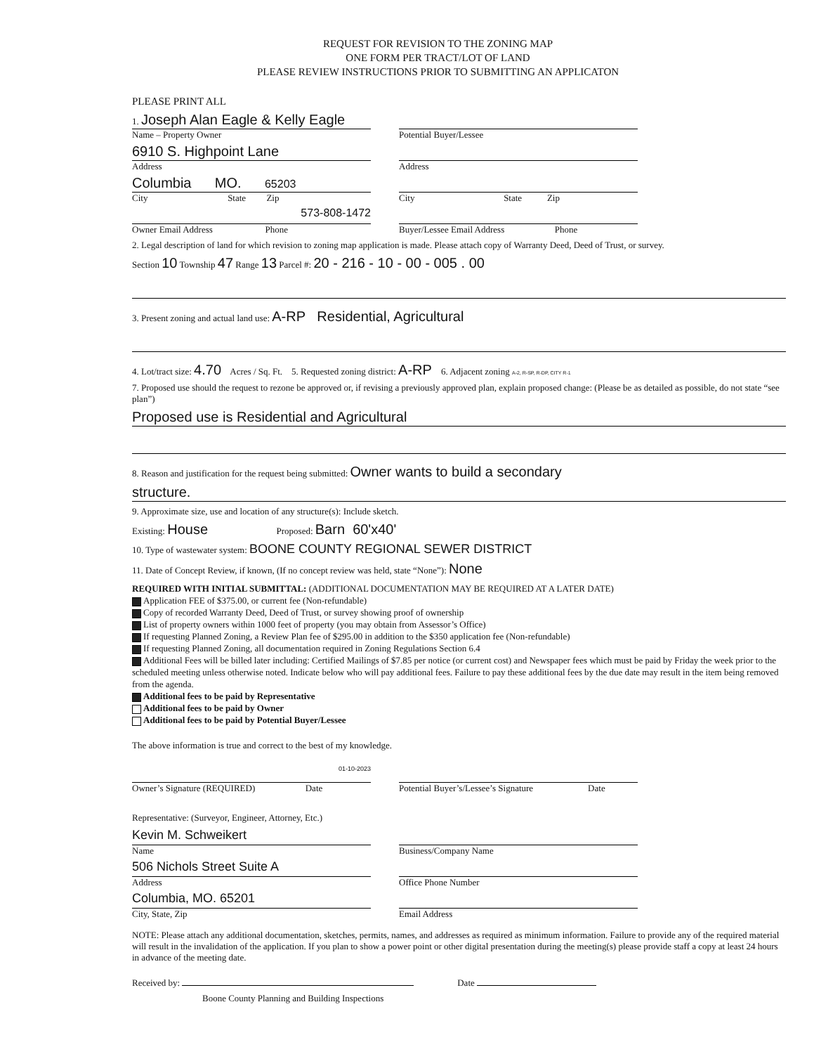REQUEST FOR REVISION TO THE ZONING MAP
ONE FORM PER TRACT/LOT OF LAND
PLEASE REVIEW INSTRUCTIONS PRIOR TO SUBMITTING AN APPLICATON
PLEASE PRINT ALL
1. Joseph Alan Eagle & Kelly Eagle
Name – Property Owner
Potential Buyer/Lessee
6910 S. Highpoint Lane
Address
Address
Columbia MO. 65203
City State Zip
City State Zip
573-808-1472
Owner Email Address Phone
Buyer/Lessee Email Address Phone
2. Legal description of land for which revision to zoning map application is made. Please attach copy of Warranty Deed, Deed of Trust, or survey.
Section 10 Township 47 Range 13 Parcel #: 20 - 216 - 10 - 00 - 005 . 00
3. Present zoning and actual land use: A-RP Residential, Agricultural
4. Lot/tract size: 4.70 Acres / Sq. Ft. 5. Requested zoning district: A-RP 6. Adjacent zoning A-2, R-SP, R-DP, CITY R-1
7. Proposed use should the request to rezone be approved or, if revising a previously approved plan, explain proposed change: (Please be as detailed as possible, do not state “see plan”)
Proposed use is Residential and Agricultural
8. Reason and justification for the request being submitted: Owner wants to build a secondary
structure.
9. Approximate size, use and location of any structure(s): Include sketch.
Existing: House Proposed: Barn 60'x40'
10. Type of wastewater system: BOONE COUNTY REGIONAL SEWER DISTRICT
11. Date of Concept Review, if known, (If no concept review was held, state “None”): None
REQUIRED WITH INITIAL SUBMITTAL: (ADDITIONAL DOCUMENTATION MAY BE REQUIRED AT A LATER DATE)
Application FEE of $375.00, or current fee (Non-refundable)
Copy of recorded Warranty Deed, Deed of Trust, or survey showing proof of ownership
List of property owners within 1000 feet of property (you may obtain from Assessor’s Office)
If requesting Planned Zoning, a Review Plan fee of $295.00 in addition to the $350 application fee (Non-refundable)
If requesting Planned Zoning, all documentation required in Zoning Regulations Section 6.4
Additional Fees will be billed later including: Certified Mailings of $7.85 per notice (or current cost) and Newspaper fees which must be paid by Friday the week prior to the scheduled meeting unless otherwise noted. Indicate below who will pay additional fees. Failure to pay these additional fees by the due date may result in the item being removed from the agenda.
Additional fees to be paid by Representative
Additional fees to be paid by Owner
Additional fees to be paid by Potential Buyer/Lessee
The above information is true and correct to the best of my knowledge.
01-10-2023
Owner’s Signature (REQUIRED) Date
Potential Buyer’s/Lessee’s Signature Date
Representative: (Surveyor, Engineer, Attorney, Etc.)
Kevin M. Schweikert
Name
Business/Company Name
506 Nichols Street Suite A
Address
Office Phone Number
Columbia, MO. 65201
City, State, Zip
Email Address
NOTE: Please attach any additional documentation, sketches, permits, names, and addresses as required as minimum information. Failure to provide any of the required material will result in the invalidation of the application. If you plan to show a power point or other digital presentation during the meeting(s) please provide staff a copy at least 24 hours in advance of the meeting date.
Received by: Date
Boone County Planning and Building Inspections